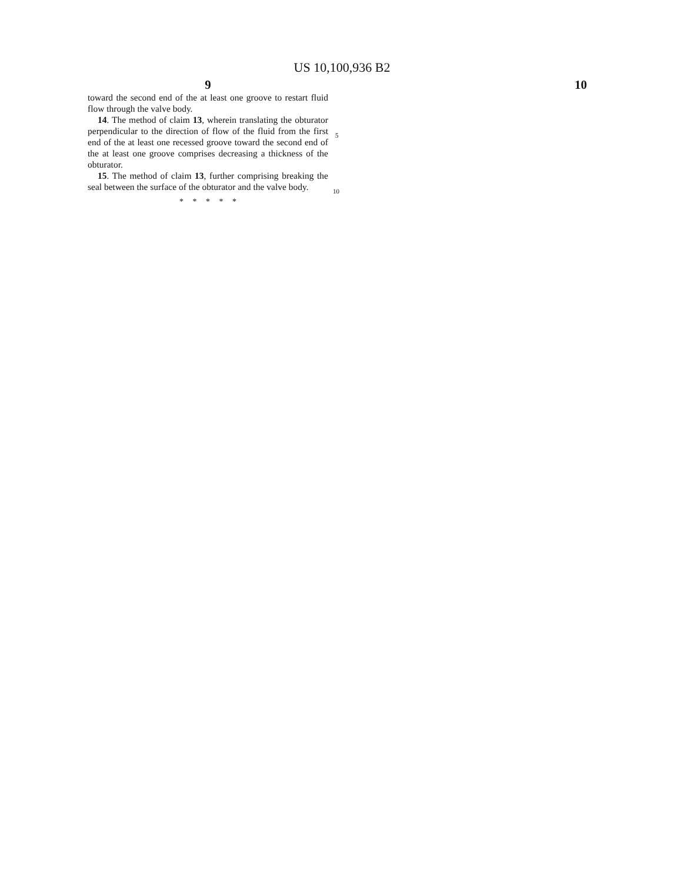US 10,100,936 B2
9
toward the second end of the at least one groove to restart fluid flow through the valve body.
14. The method of claim 13, wherein translating the obturator perpendicular to the direction of flow of the fluid from the first end of the at least one recessed groove toward the second end of the at least one groove comprises decreasing a thickness of the obturator.
15. The method of claim 13, further comprising breaking the seal between the surface of the obturator and the valve body.
* * * * *
5
10
10